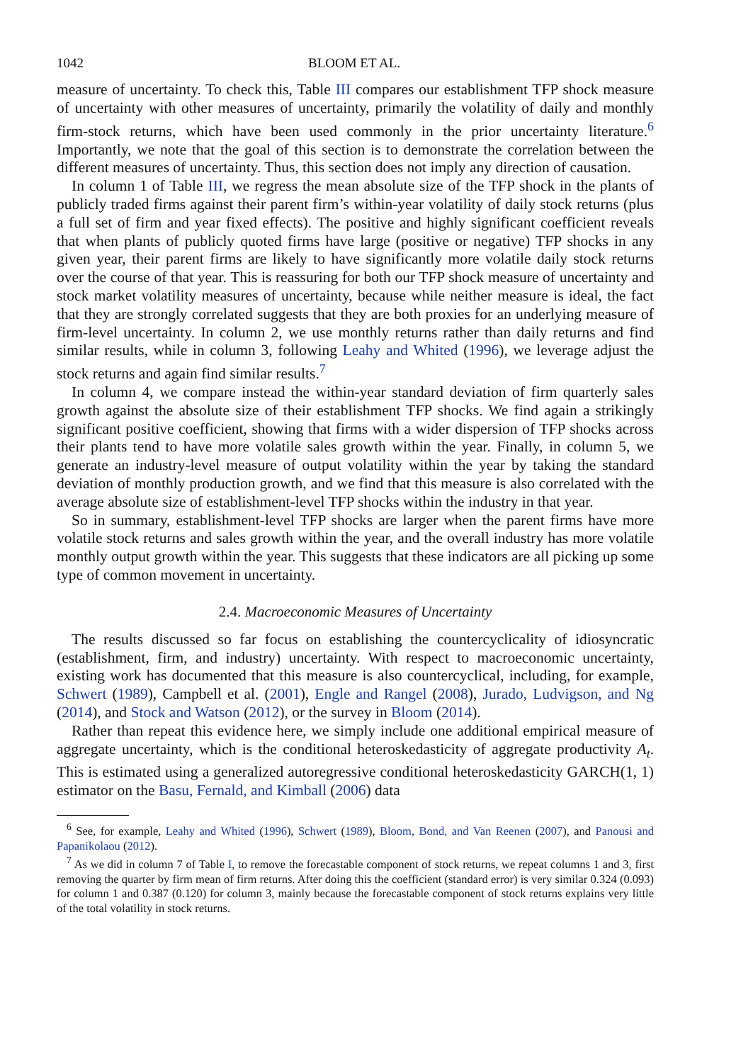1042 BLOOM ET AL.
measure of uncertainty. To check this, Table III compares our establishment TFP shock measure of uncertainty with other measures of uncertainty, primarily the volatility of daily and monthly firm-stock returns, which have been used commonly in the prior uncertainty literature.<sup>6</sup> Importantly, we note that the goal of this section is to demonstrate the correlation between the different measures of uncertainty. Thus, this section does not imply any direction of causation.
In column 1 of Table III, we regress the mean absolute size of the TFP shock in the plants of publicly traded firms against their parent firm’s within-year volatility of daily stock returns (plus a full set of firm and year fixed effects). The positive and highly significant coefficient reveals that when plants of publicly quoted firms have large (positive or negative) TFP shocks in any given year, their parent firms are likely to have significantly more volatile daily stock returns over the course of that year. This is reassuring for both our TFP shock measure of uncertainty and stock market volatility measures of uncertainty, because while neither measure is ideal, the fact that they are strongly correlated suggests that they are both proxies for an underlying measure of firm-level uncertainty. In column 2, we use monthly returns rather than daily returns and find similar results, while in column 3, following Leahy and Whited (1996), we leverage adjust the stock returns and again find similar results.<sup>7</sup>
In column 4, we compare instead the within-year standard deviation of firm quarterly sales growth against the absolute size of their establishment TFP shocks. We find again a strikingly significant positive coefficient, showing that firms with a wider dispersion of TFP shocks across their plants tend to have more volatile sales growth within the year. Finally, in column 5, we generate an industry-level measure of output volatility within the year by taking the standard deviation of monthly production growth, and we find that this measure is also correlated with the average absolute size of establishment-level TFP shocks within the industry in that year.
So in summary, establishment-level TFP shocks are larger when the parent firms have more volatile stock returns and sales growth within the year, and the overall industry has more volatile monthly output growth within the year. This suggests that these indicators are all picking up some type of common movement in uncertainty.
2.4. Macroeconomic Measures of Uncertainty
The results discussed so far focus on establishing the countercyclicality of idiosyncratic (establishment, firm, and industry) uncertainty. With respect to macroeconomic uncertainty, existing work has documented that this measure is also countercyclical, including, for example, Schwert (1989), Campbell et al. (2001), Engle and Rangel (2008), Jurado, Ludvigson, and Ng (2014), and Stock and Watson (2012), or the survey in Bloom (2014).
Rather than repeat this evidence here, we simply include one additional empirical measure of aggregate uncertainty, which is the conditional heteroskedasticity of aggregate productivity A<sub>t</sub>. This is estimated using a generalized autoregressive conditional heteroskedasticity GARCH(1, 1) estimator on the Basu, Fernald, and Kimball (2006) data
<sup>6</sup> See, for example, Leahy and Whited (1996), Schwert (1989), Bloom, Bond, and Van Reenen (2007), and Panousi and Papanikolaou (2012).
<sup>7</sup> As we did in column 7 of Table I, to remove the forecastable component of stock returns, we repeat columns 1 and 3, first removing the quarter by firm mean of firm returns. After doing this the coefficient (standard error) is very similar 0.324 (0.093) for column 1 and 0.387 (0.120) for column 3, mainly because the forecastable component of stock returns explains very little of the total volatility in stock returns.